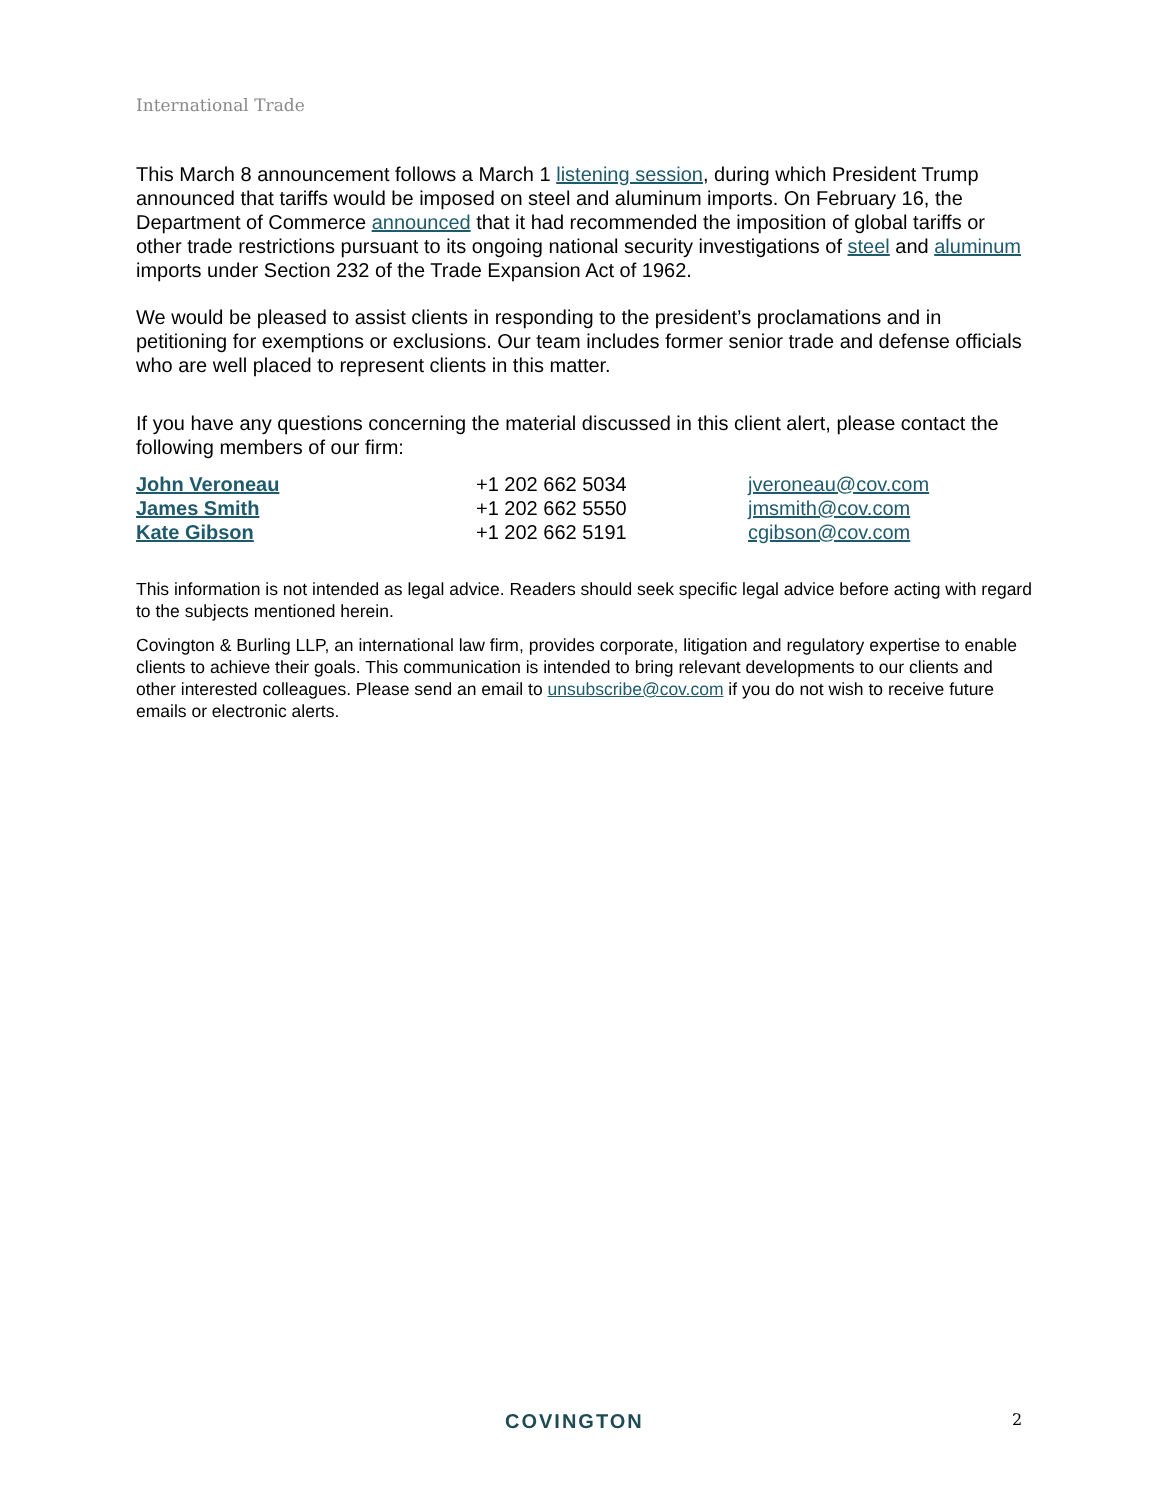International Trade
This March 8 announcement follows a March 1 listening session, during which President Trump announced that tariffs would be imposed on steel and aluminum imports. On February 16, the Department of Commerce announced that it had recommended the imposition of global tariffs or other trade restrictions pursuant to its ongoing national security investigations of steel and aluminum imports under Section 232 of the Trade Expansion Act of 1962.
We would be pleased to assist clients in responding to the president’s proclamations and in petitioning for exemptions or exclusions. Our team includes former senior trade and defense officials who are well placed to represent clients in this matter.
If you have any questions concerning the material discussed in this client alert, please contact the following members of our firm:
| John Veroneau | +1 202 662 5034 | jveroneau@cov.com |
| James Smith | +1 202 662 5550 | jmsmith@cov.com |
| Kate Gibson | +1 202 662 5191 | cgibson@cov.com |
This information is not intended as legal advice. Readers should seek specific legal advice before acting with regard to the subjects mentioned herein.
Covington & Burling LLP, an international law firm, provides corporate, litigation and regulatory expertise to enable clients to achieve their goals. This communication is intended to bring relevant developments to our clients and other interested colleagues. Please send an email to unsubscribe@cov.com if you do not wish to receive future emails or electronic alerts.
COVINGTON 2